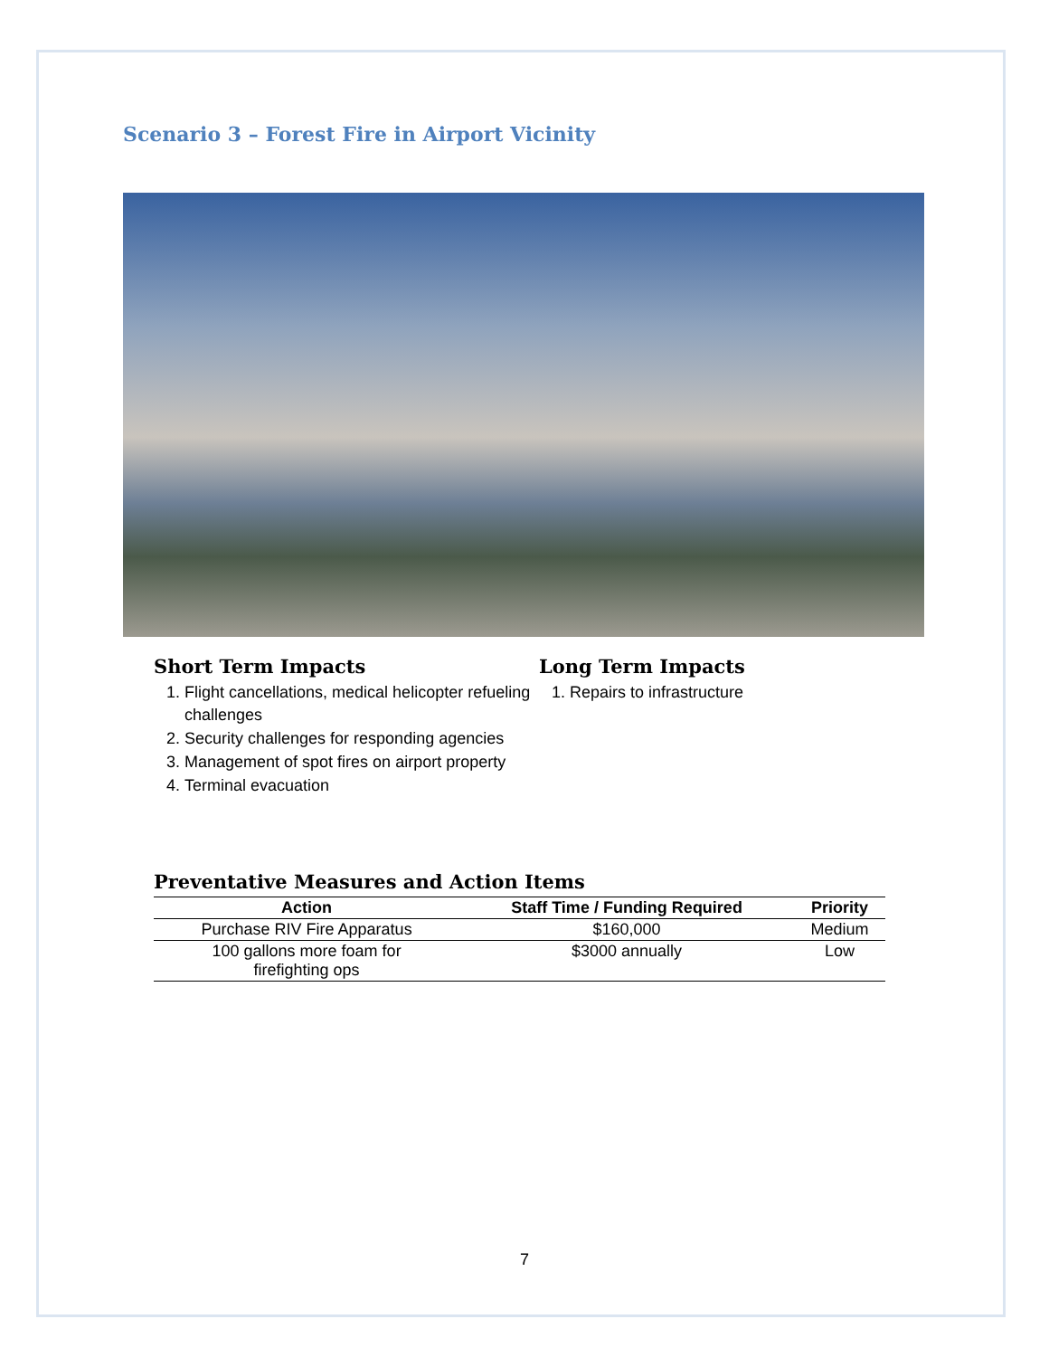Scenario 3 – Forest Fire in Airport Vicinity
Short Term Impacts
1. Flight cancellations, medical helicopter refueling challenges
2. Security challenges for responding agencies
3. Management of spot fires on airport property
4. Terminal evacuation
Long Term Impacts
1. Repairs to infrastructure
Preventative Measures and Action Items
| Action | Staff Time / Funding Required | Priority |
| --- | --- | --- |
| Purchase RIV Fire Apparatus | $160,000 | Medium |
| 100 gallons more foam for firefighting ops | $3000 annually | Low |
7